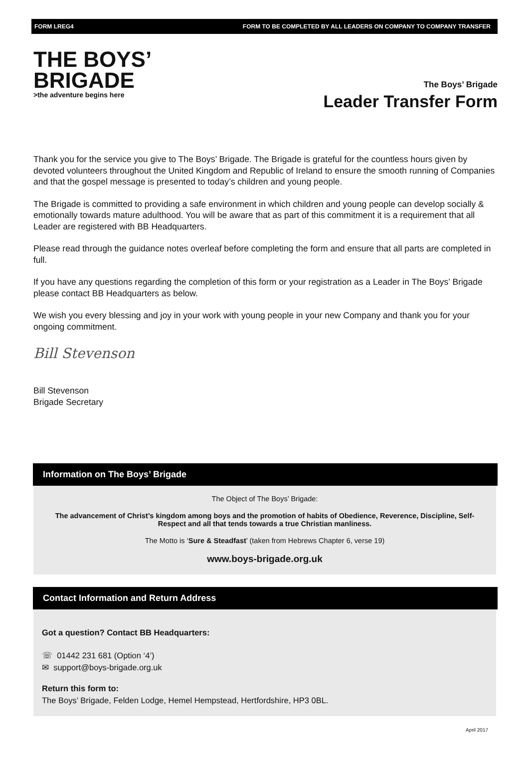FORM LREG4 FORM TO BE COMPLETED BY ALL LEADERS ON COMPANY TO COMPANY TRANSFER
THE BOYS’
BRIGADE
>the adventure begins here
The Boys’ Brigade
Leader Transfer Form
Thank you for the service you give to The Boys’ Brigade. The Brigade is grateful for the countless hours given by devoted volunteers throughout the United Kingdom and Republic of Ireland to ensure the smooth running of Companies and that the gospel message is presented to today’s children and young people.
The Brigade is committed to providing a safe environment in which children and young people can develop socially & emotionally towards mature adulthood. You will be aware that as part of this commitment it is a requirement that all Leader are registered with BB Headquarters.
Please read through the guidance notes overleaf before completing the form and ensure that all parts are completed in full.
If you have any questions regarding the completion of this form or your registration as a Leader in The Boys’ Brigade please contact BB Headquarters as below.
We wish you every blessing and joy in your work with young people in your new Company and thank you for your ongoing commitment.
Bill Stevenson
Bill Stevenson
Brigade Secretary
Information on The Boys’ Brigade
The Object of The Boys’ Brigade:
The advancement of Christ’s kingdom among boys and the promotion of habits of Obedience, Reverence, Discipline, Self-Respect and all that tends towards a true Christian manliness.
The Motto is ‘Sure & Steadfast’ (taken from Hebrews Chapter 6, verse 19)
www.boys-brigade.org.uk
Contact Information and Return Address
Got a question? Contact BB Headquarters:
☏ 01442 231 681 (Option ‘4’)
✉ support@boys-brigade.org.uk
Return this form to:
The Boys’ Brigade, Felden Lodge, Hemel Hempstead, Hertfordshire, HP3 0BL.
April 2017